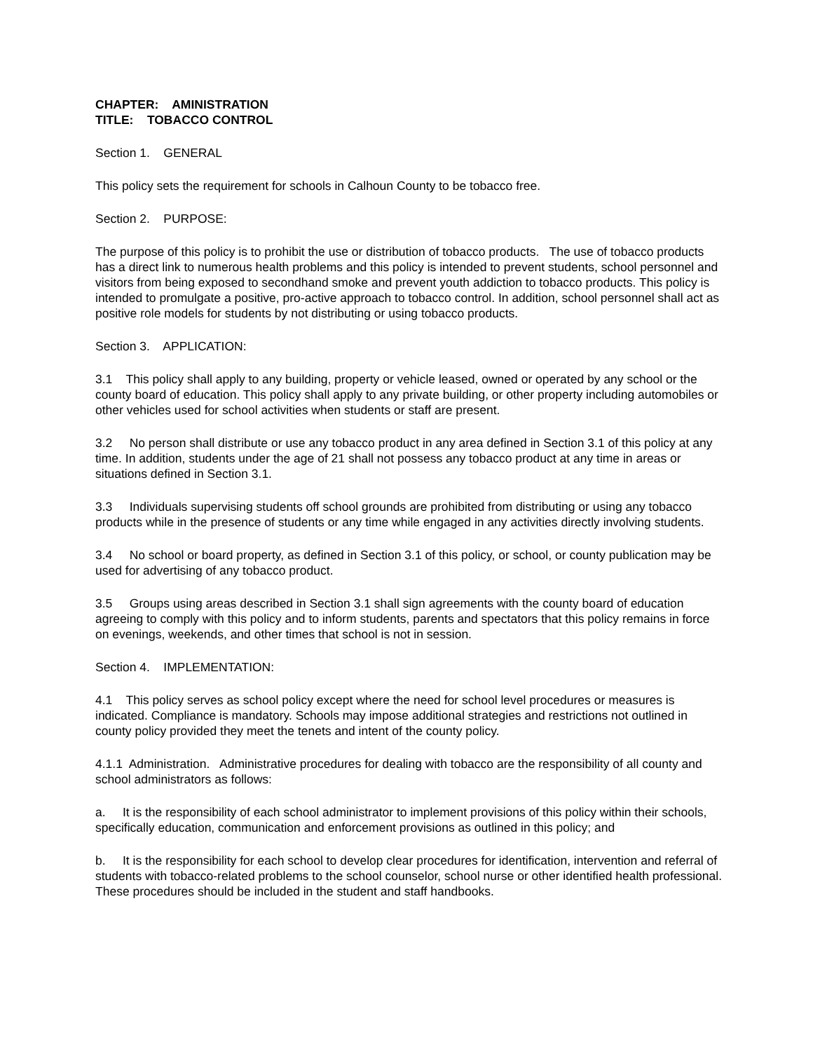CHAPTER: AMINISTRATION
TITLE: TOBACCO CONTROL
Section 1. GENERAL
This policy sets the requirement for schools in Calhoun County to be tobacco free.
Section 2. PURPOSE:
The purpose of this policy is to prohibit the use or distribution of tobacco products. The use of tobacco products has a direct link to numerous health problems and this policy is intended to prevent students, school personnel and visitors from being exposed to secondhand smoke and prevent youth addiction to tobacco products. This policy is intended to promulgate a positive, pro-active approach to tobacco control. In addition, school personnel shall act as positive role models for students by not distributing or using tobacco products.
Section 3. APPLICATION:
3.1 This policy shall apply to any building, property or vehicle leased, owned or operated by any school or the county board of education. This policy shall apply to any private building, or other property including automobiles or other vehicles used for school activities when students or staff are present.
3.2 No person shall distribute or use any tobacco product in any area defined in Section 3.1 of this policy at any time. In addition, students under the age of 21 shall not possess any tobacco product at any time in areas or situations defined in Section 3.1.
3.3 Individuals supervising students off school grounds are prohibited from distributing or using any tobacco products while in the presence of students or any time while engaged in any activities directly involving students.
3.4 No school or board property, as defined in Section 3.1 of this policy, or school, or county publication may be used for advertising of any tobacco product.
3.5 Groups using areas described in Section 3.1 shall sign agreements with the county board of education agreeing to comply with this policy and to inform students, parents and spectators that this policy remains in force on evenings, weekends, and other times that school is not in session.
Section 4. IMPLEMENTATION:
4.1 This policy serves as school policy except where the need for school level procedures or measures is indicated. Compliance is mandatory. Schools may impose additional strategies and restrictions not outlined in county policy provided they meet the tenets and intent of the county policy.
4.1.1 Administration. Administrative procedures for dealing with tobacco are the responsibility of all county and school administrators as follows:
a. It is the responsibility of each school administrator to implement provisions of this policy within their schools, specifically education, communication and enforcement provisions as outlined in this policy; and
b. It is the responsibility for each school to develop clear procedures for identification, intervention and referral of students with tobacco-related problems to the school counselor, school nurse or other identified health professional. These procedures should be included in the student and staff handbooks.